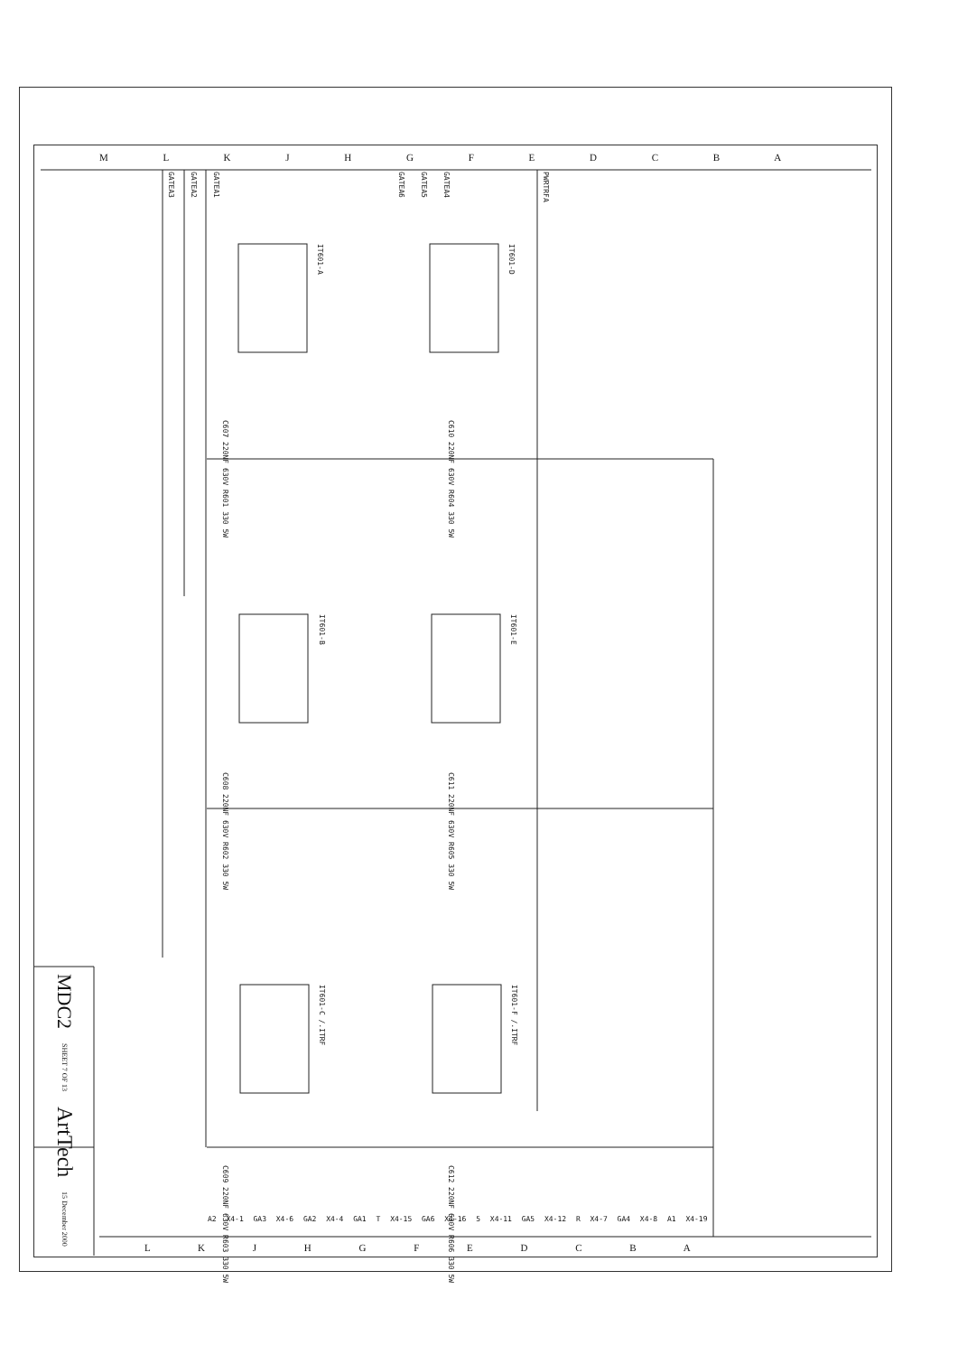GATEA1
GATEA2
GATEA3
GATEA4
GATEA5
GATEA6
PWRTRFA
IT601-A
IT601-D
IT601-B
IT601-E
IT601-C /.ITRF
IT601-F /.ITRF
C607 220NF 630V R601 330 5W
C610 220NF 630V R604 330 5W
C608 220NF 630V R602 330 5W
C611 220NF 630V R605 330 5W
C609 220NF 630V R603 330 5W
C612 220NF 630V R606 330 5W
M L K J H G F E D C B A
A2 X4-1 GA3 X4-6 GA2 X4-4 GA1 T X4-15 GA6 X4-16 5 X4-11 GA5 X4-12 R X4-7 GA4 X4-8 A1 X4-19
L K J H G F E D C B A
MDC2
SHEET 7 OF 13
ArtTech
15 December 2000